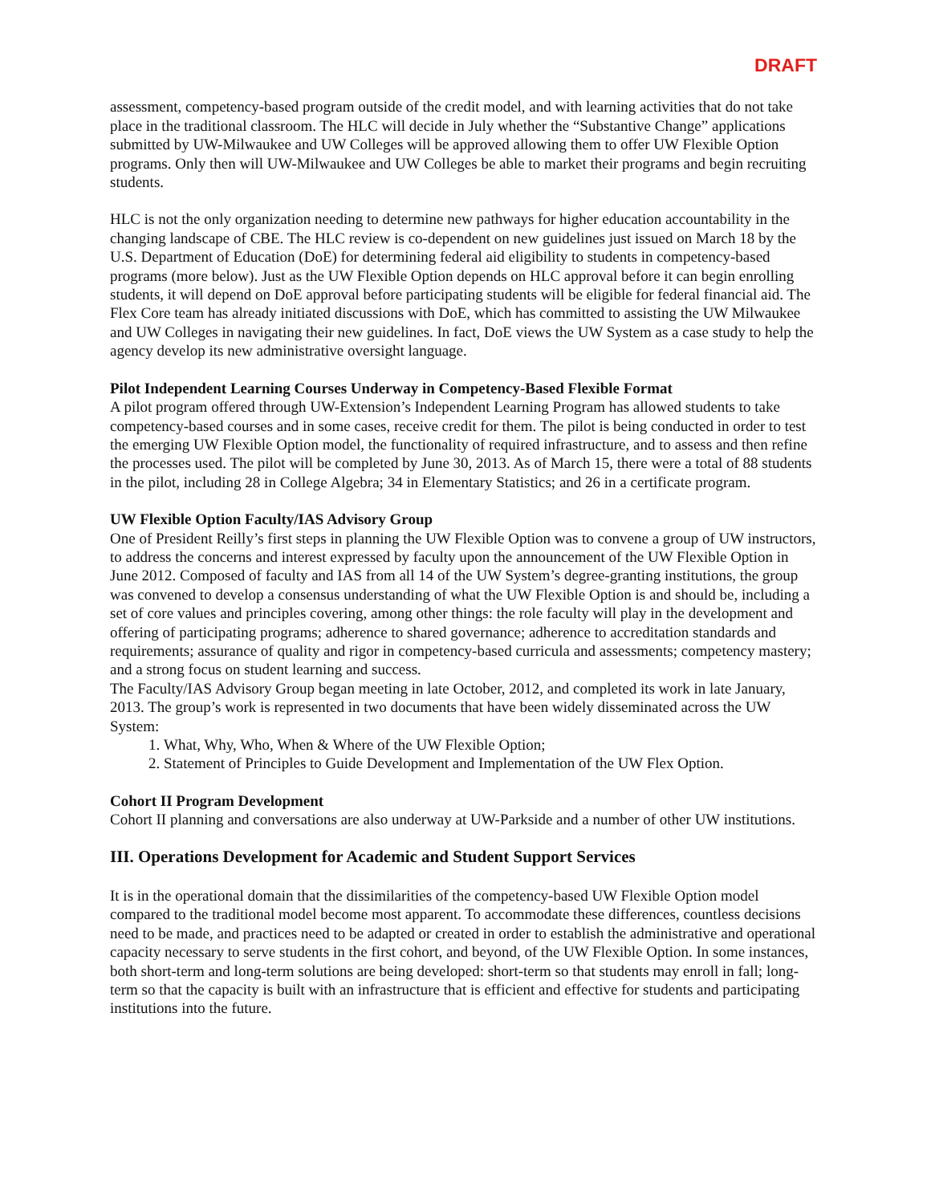DRAFT
assessment, competency-based program outside of the credit model, and with learning activities that do not take place in the traditional classroom. The HLC will decide in July whether the “Substantive Change” applications submitted by UW-Milwaukee and UW Colleges will be approved allowing them to offer UW Flexible Option programs. Only then will UW-Milwaukee and UW Colleges be able to market their programs and begin recruiting students.
HLC is not the only organization needing to determine new pathways for higher education accountability in the changing landscape of CBE. The HLC review is co-dependent on new guidelines just issued on March 18 by the U.S. Department of Education (DoE) for determining federal aid eligibility to students in competency-based programs (more below). Just as the UW Flexible Option depends on HLC approval before it can begin enrolling students, it will depend on DoE approval before participating students will be eligible for federal financial aid. The Flex Core team has already initiated discussions with DoE, which has committed to assisting the UW Milwaukee and UW Colleges in navigating their new guidelines. In fact, DoE views the UW System as a case study to help the agency develop its new administrative oversight language.
Pilot Independent Learning Courses Underway in Competency-Based Flexible Format
A pilot program offered through UW-Extension’s Independent Learning Program has allowed students to take competency-based courses and in some cases, receive credit for them. The pilot is being conducted in order to test the emerging UW Flexible Option model, the functionality of required infrastructure, and to assess and then refine the processes used. The pilot will be completed by June 30, 2013. As of March 15, there were a total of 88 students in the pilot, including 28 in College Algebra; 34 in Elementary Statistics; and 26 in a certificate program.
UW Flexible Option Faculty/IAS Advisory Group
One of President Reilly’s first steps in planning the UW Flexible Option was to convene a group of UW instructors, to address the concerns and interest expressed by faculty upon the announcement of the UW Flexible Option in June 2012. Composed of faculty and IAS from all 14 of the UW System’s degree-granting institutions, the group was convened to develop a consensus understanding of what the UW Flexible Option is and should be, including a set of core values and principles covering, among other things: the role faculty will play in the development and offering of participating programs; adherence to shared governance; adherence to accreditation standards and requirements; assurance of quality and rigor in competency-based curricula and assessments; competency mastery; and a strong focus on student learning and success.
The Faculty/IAS Advisory Group began meeting in late October, 2012, and completed its work in late January, 2013. The group’s work is represented in two documents that have been widely disseminated across the UW System:
1. What, Why, Who, When & Where of the UW Flexible Option;
2. Statement of Principles to Guide Development and Implementation of the UW Flex Option.
Cohort II Program Development
Cohort II planning and conversations are also underway at UW-Parkside and a number of other UW institutions.
III. Operations Development for Academic and Student Support Services
It is in the operational domain that the dissimilarities of the competency-based UW Flexible Option model compared to the traditional model become most apparent. To accommodate these differences, countless decisions need to be made, and practices need to be adapted or created in order to establish the administrative and operational capacity necessary to serve students in the first cohort, and beyond, of the UW Flexible Option. In some instances, both short-term and long-term solutions are being developed: short-term so that students may enroll in fall; long-term so that the capacity is built with an infrastructure that is efficient and effective for students and participating institutions into the future.